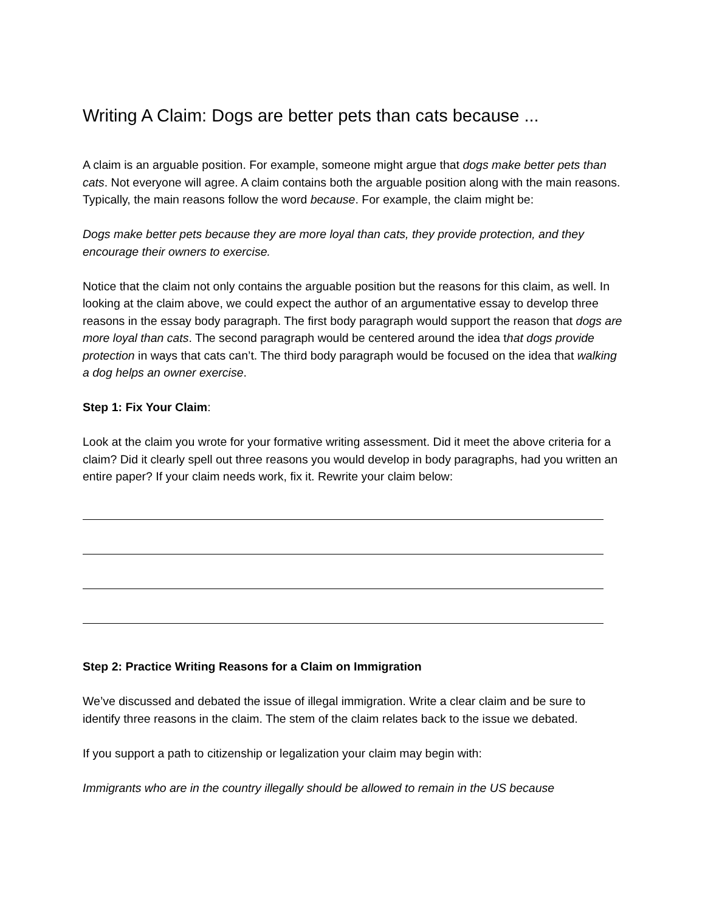Writing A Claim: Dogs are better pets than cats because ...
A claim is an arguable position. For example, someone might argue that dogs make better pets than cats. Not everyone will agree. A claim contains both the arguable position along with the main reasons. Typically, the main reasons follow the word because. For example, the claim might be:
Dogs make better pets because they are more loyal than cats, they provide protection, and they encourage their owners to exercise.
Notice that the claim not only contains the arguable position but the reasons for this claim, as well. In looking at the claim above, we could expect the author of an argumentative essay to develop three reasons in the essay body paragraph. The first body paragraph would support the reason that dogs are more loyal than cats. The second paragraph would be centered around the idea that dogs provide protection in ways that cats can’t. The third body paragraph would be focused on the idea that walking a dog helps an owner exercise.
Step 1: Fix Your Claim:
Look at the claim you wrote for your formative writing assessment. Did it meet the above criteria for a claim? Did it clearly spell out three reasons you would develop in body paragraphs, had you written an entire paper? If your claim needs work, fix it. Rewrite your claim below:
Step 2: Practice Writing Reasons for a Claim on Immigration
We’ve discussed and debated the issue of illegal immigration. Write a clear claim and be sure to identify three reasons in the claim. The stem of the claim relates back to the issue we debated.
If you support a path to citizenship or legalization your claim may begin with:
Immigrants who are in the country illegally should be allowed to remain in the US because